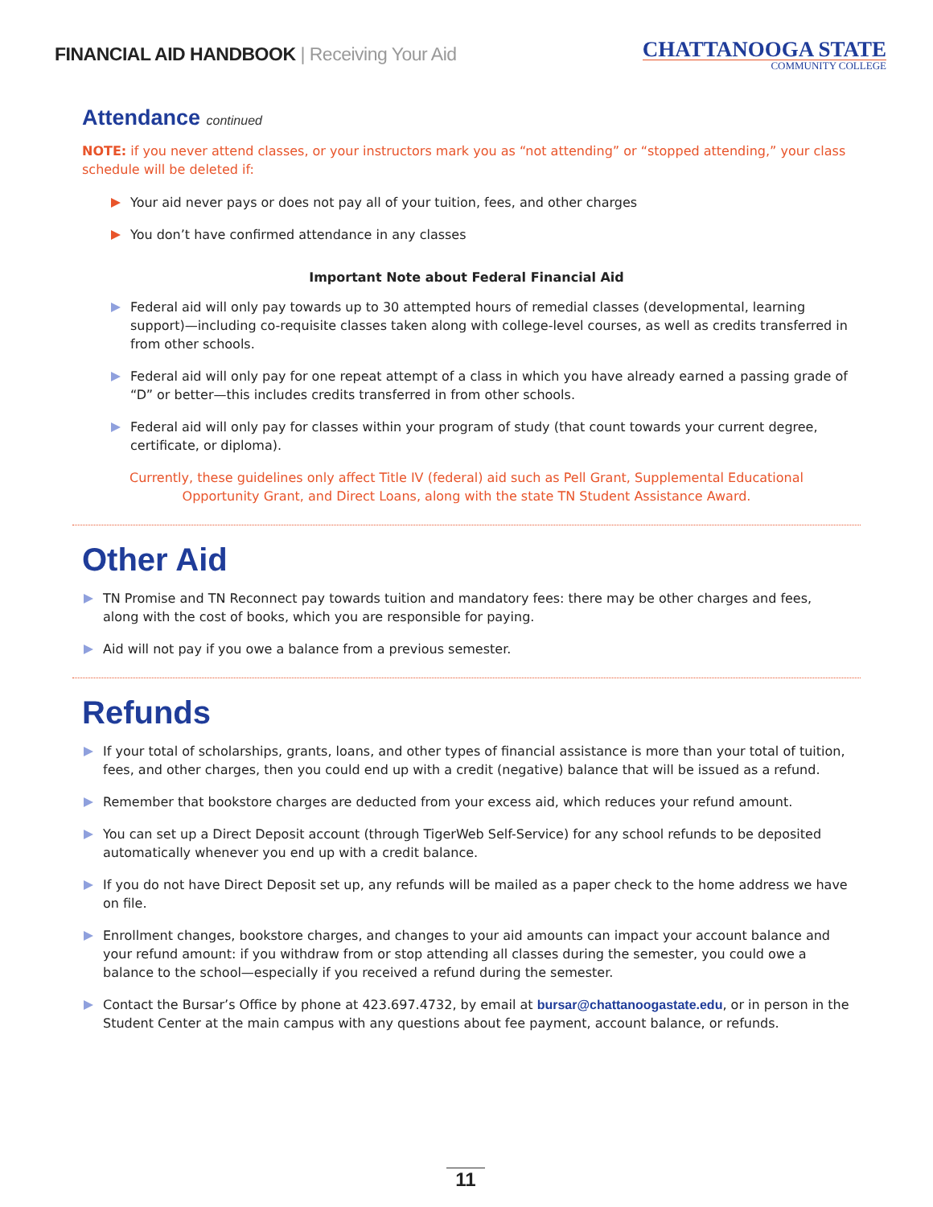FINANCIAL AID HANDBOOK | Receiving Your Aid
CHATTANOOGA STATE
COMMUNITY COLLEGE
Attendance continued
NOTE: if you never attend classes, or your instructors mark you as “not attending” or “stopped attending,” your class schedule will be deleted if:
Your aid never pays or does not pay all of your tuition, fees, and other charges
You don’t have confirmed attendance in any classes
Important Note about Federal Financial Aid
Federal aid will only pay towards up to 30 attempted hours of remedial classes (developmental, learning support)—including co-requisite classes taken along with college-level courses, as well as credits transferred in from other schools.
Federal aid will only pay for one repeat attempt of a class in which you have already earned a passing grade of “D” or better—this includes credits transferred in from other schools.
Federal aid will only pay for classes within your program of study (that count towards your current degree, certificate, or diploma).
Currently, these guidelines only affect Title IV (federal) aid such as Pell Grant, Supplemental Educational Opportunity Grant, and Direct Loans, along with the state TN Student Assistance Award.
Other Aid
TN Promise and TN Reconnect pay towards tuition and mandatory fees: there may be other charges and fees, along with the cost of books, which you are responsible for paying.
Aid will not pay if you owe a balance from a previous semester.
Refunds
If your total of scholarships, grants, loans, and other types of financial assistance is more than your total of tuition, fees, and other charges, then you could end up with a credit (negative) balance that will be issued as a refund.
Remember that bookstore charges are deducted from your excess aid, which reduces your refund amount.
You can set up a Direct Deposit account (through TigerWeb Self-Service) for any school refunds to be deposited automatically whenever you end up with a credit balance.
If you do not have Direct Deposit set up, any refunds will be mailed as a paper check to the home address we have on file.
Enrollment changes, bookstore charges, and changes to your aid amounts can impact your account balance and your refund amount: if you withdraw from or stop attending all classes during the semester, you could owe a balance to the school—especially if you received a refund during the semester.
Contact the Bursar’s Office by phone at 423.697.4732, by email at bursar@chattanoogastate.edu, or in person in the Student Center at the main campus with any questions about fee payment, account balance, or refunds.
11